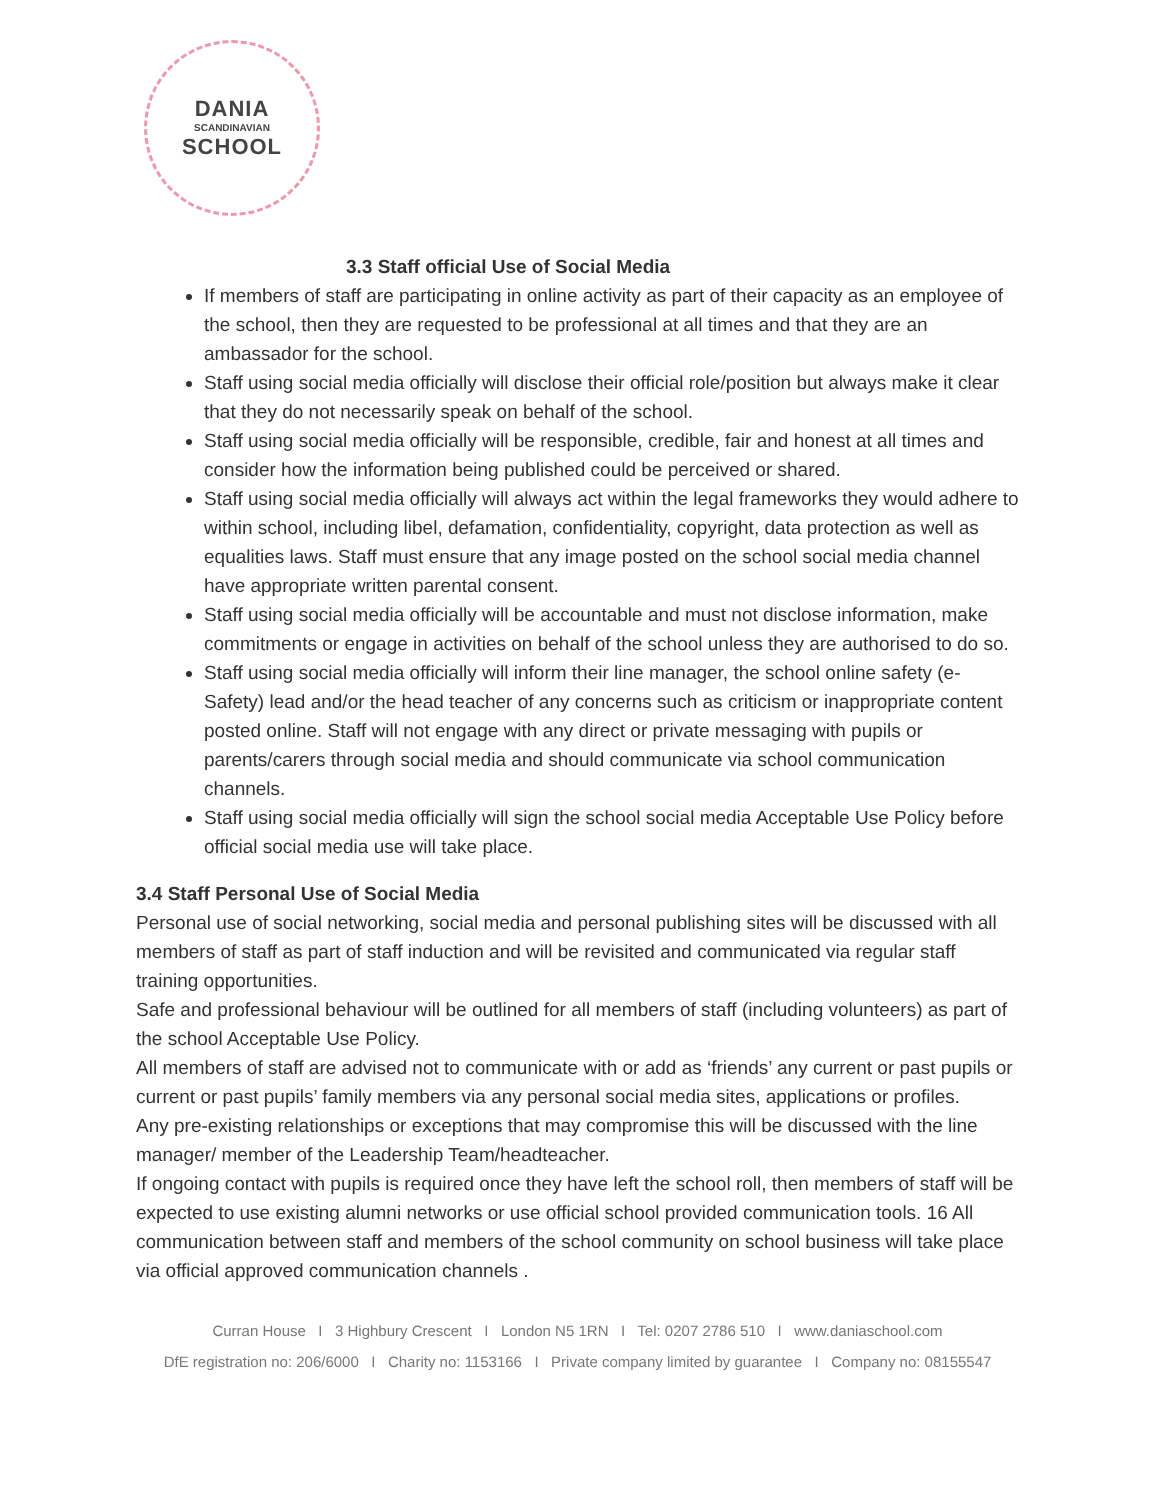DANIA
SCANDINAVIAN
SCHOOL
3.3 Staff official Use of Social Media
If members of staff are participating in online activity as part of their capacity as an employee of the school, then they are requested to be professional at all times and that they are an ambassador for the school.
Staff using social media officially will disclose their official role/position but always make it clear that they do not necessarily speak on behalf of the school.
Staff using social media officially will be responsible, credible, fair and honest at all times and consider how the information being published could be perceived or shared.
Staff using social media officially will always act within the legal frameworks they would adhere to within school, including libel, defamation, confidentiality, copyright, data protection as well as equalities laws. Staff must ensure that any image posted on the school social media channel have appropriate written parental consent.
Staff using social media officially will be accountable and must not disclose information, make commitments or engage in activities on behalf of the school unless they are authorised to do so.
Staff using social media officially will inform their line manager, the school online safety (e-Safety) lead and/or the head teacher of any concerns such as criticism or inappropriate content posted online. Staff will not engage with any direct or private messaging with pupils or parents/carers through social media and should communicate via school communication channels.
Staff using social media officially will sign the school social media Acceptable Use Policy before official social media use will take place.
3.4 Staff Personal Use of Social Media
Personal use of social networking, social media and personal publishing sites will be discussed with all members of staff as part of staff induction and will be revisited and communicated via regular staff training opportunities.
Safe and professional behaviour will be outlined for all members of staff (including volunteers) as part of the school Acceptable Use Policy.
All members of staff are advised not to communicate with or add as ‘friends’ any current or past pupils or current or past pupils’ family members via any personal social media sites, applications or profiles.
Any pre-existing relationships or exceptions that may compromise this will be discussed with the line manager/ member of the Leadership Team/headteacher.
If ongoing contact with pupils is required once they have left the school roll, then members of staff will be expected to use existing alumni networks or use official school provided communication tools. 16 All communication between staff and members of the school community on school business will take place via official approved communication channels .
Curran House I 3 Highbury Crescent I London N5 1RN I Tel: 0207 2786 510 I www.daniaschool.com
DfE registration no: 206/6000 I Charity no: 1153166 I Private company limited by guarantee I Company no: 08155547